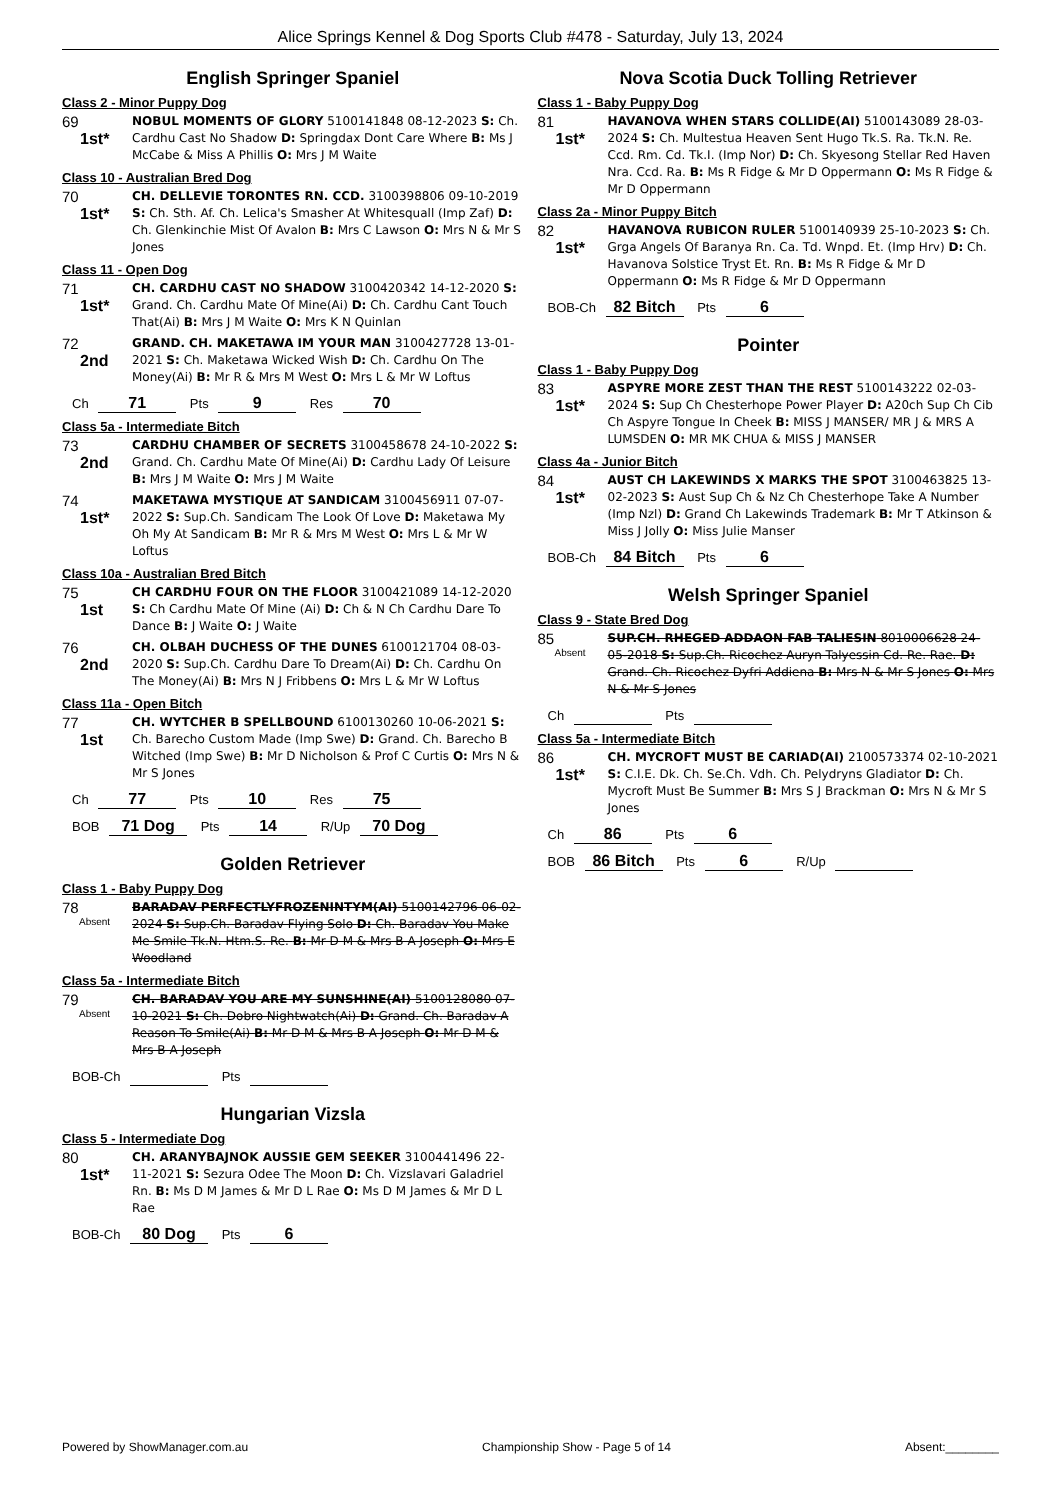Alice Springs Kennel & Dog Sports Club #478 - Saturday, July 13, 2024
English Springer Spaniel
Class 2 - Minor Puppy Dog
69
1st*
NOBUL MOMENTS OF GLORY 5100141848 08-12-2023 S: Ch. Cardhu Cast No Shadow D: Springdax Dont Care Where B: Ms J McCabe & Miss A Phillis O: Mrs J M Waite
Class 10 - Australian Bred Dog
70
1st*
CH. DELLEVIE TORONTES RN. CCD. 3100398806 09-10-2019 S: Ch. Sth. Af. Ch. Lelica's Smasher At Whitesquall (Imp Zaf) D: Ch. Glenkinchie Mist Of Avalon B: Mrs C Lawson O: Mrs N & Mr S Jones
Class 11 - Open Dog
71
1st*
CH. CARDHU CAST NO SHADOW 3100420342 14-12-2020 S: Grand. Ch. Cardhu Mate Of Mine(Ai) D: Ch. Cardhu Cant Touch That(Ai) B: Mrs J M Waite O: Mrs K N Quinlan
72
2nd
GRAND. CH. MAKETAWA IM YOUR MAN 3100427728 13-01-2021 S: Ch. Maketawa Wicked Wish D: Ch. Cardhu On The Money(Ai) B: Mr R & Mrs M West O: Mrs L & Mr W Loftus
Ch 71 Pts 9 Res 70
Class 5a - Intermediate Bitch
73
2nd
CARDHU CHAMBER OF SECRETS 3100458678 24-10-2022 S: Grand. Ch. Cardhu Mate Of Mine(Ai) D: Cardhu Lady Of Leisure B: Mrs J M Waite O: Mrs J M Waite
74
1st*
MAKETAWA MYSTIQUE AT SANDICAM 3100456911 07-07-2022 S: Sup.Ch. Sandicam The Look Of Love D: Maketawa My Oh My At Sandicam B: Mr R & Mrs M West O: Mrs L & Mr W Loftus
Class 10a - Australian Bred Bitch
75
1st
CH CARDHU FOUR ON THE FLOOR 3100421089 14-12-2020 S: Ch Cardhu Mate Of Mine (Ai) D: Ch & N Ch Cardhu Dare To Dance B: J Waite O: J Waite
76
2nd
CH. OLBAH DUCHESS OF THE DUNES 6100121704 08-03-2020 S: Sup.Ch. Cardhu Dare To Dream(Ai) D: Ch. Cardhu On The Money(Ai) B: Mrs N J Fribbens O: Mrs L & Mr W Loftus
Class 11a - Open Bitch
77
1st
CH. WYTCHER B SPELLBOUND 6100130260 10-06-2021 S: Ch. Barecho Custom Made (Imp Swe) D: Grand. Ch. Barecho B Witched (Imp Swe) B: Mr D Nicholson & Prof C Curtis O: Mrs N & Mr S Jones
Ch 77 Pts 10 Res 75
BOB 71 Dog Pts 14 R/Up 70 Dog
Golden Retriever
Class 1 - Baby Puppy Dog
78
Absent
BARADAV PERFECTLYFROZENINTYM(AI) 5100142796 06-02-2024 S: Sup.Ch. Baradav Flying Solo D: Ch. Baradav You Make Me Smile Tk.N. Htm.S. Re. B: Mr D M & Mrs B A Joseph O: Mrs E Woodland
Class 5a - Intermediate Bitch
79
Absent
CH. BARADAV YOU ARE MY SUNSHINE(AI) 5100128080 07-10-2021 S: Ch. Dobro Nightwatch(Ai) D: Grand. Ch. Baradav A Reason To Smile(Ai) B: Mr D M & Mrs B A Joseph O: Mr D M & Mrs B A Joseph
BOB-Ch Pts
Hungarian Vizsla
Class 5 - Intermediate Dog
80
1st*
CH. ARANYBAJNOK AUSSIE GEM SEEKER 3100441496 22-11-2021 S: Sezura Odee The Moon D: Ch. Vizslavari Galadriel Rn. B: Ms D M James & Mr D L Rae O: Ms D M James & Mr D L Rae
BOB-Ch 80 Dog Pts 6
Nova Scotia Duck Tolling Retriever
Class 1 - Baby Puppy Dog
81
1st*
HAVANOVA WHEN STARS COLLIDE(AI) 5100143089 28-03-2024 S: Ch. Multestua Heaven Sent Hugo Tk.S. Ra. Tk.N. Re. Ccd. Rm. Cd. Tk.I. (Imp Nor) D: Ch. Skyesong Stellar Red Haven Nra. Ccd. Ra. B: Ms R Fidge & Mr D Oppermann O: Ms R Fidge & Mr D Oppermann
Class 2a - Minor Puppy Bitch
82
1st*
HAVANOVA RUBICON RULER 5100140939 25-10-2023 S: Ch. Grga Angels Of Baranya Rn. Ca. Td. Wnpd. Et. (Imp Hrv) D: Ch. Havanova Solstice Tryst Et. Rn. B: Ms R Fidge & Mr D Oppermann O: Ms R Fidge & Mr D Oppermann
BOB-Ch 82 Bitch Pts 6
Pointer
Class 1 - Baby Puppy Dog
83
1st*
ASPYRE MORE ZEST THAN THE REST 5100143222 02-03-2024 S: Sup Ch Chesterhope Power Player D: A20ch Sup Ch Cib Ch Aspyre Tongue In Cheek B: MISS J MANSER/ MR J & MRS A LUMSDEN O: MR MK CHUA & MISS J MANSER
Class 4a - Junior Bitch
84
1st*
AUST CH LAKEWINDS X MARKS THE SPOT 3100463825 13-02-2023 S: Aust Sup Ch & Nz Ch Chesterhope Take A Number (Imp Nzl) D: Grand Ch Lakewinds Trademark B: Mr T Atkinson & Miss J Jolly O: Miss Julie Manser
BOB-Ch 84 Bitch Pts 6
Welsh Springer Spaniel
Class 9 - State Bred Dog
85
Absent
SUP.CH. RHEGED ADDAON FAB TALIESIN 8010006628 24-05-2018 S: Sup.Ch. Ricochez Auryn Talyessin Cd. Re. Rae. D: Grand. Ch. Ricochez Dyfri Addiena B: Mrs N & Mr S Jones O: Mrs N & Mr S Jones
Ch Pts
Class 5a - Intermediate Bitch
86
1st*
CH. MYCROFT MUST BE CARIAD(AI) 2100573374 02-10-2021 S: C.I.E. Dk. Ch. Se.Ch. Vdh. Ch. Pelydryns Gladiator D: Ch. Mycroft Must Be Summer B: Mrs S J Brackman O: Mrs N & Mr S Jones
Ch 86 Pts 6
BOB 86 Bitch Pts 6 R/Up
Powered by ShowManager.com.au Championship Show - Page 5 of 14 Absent:________